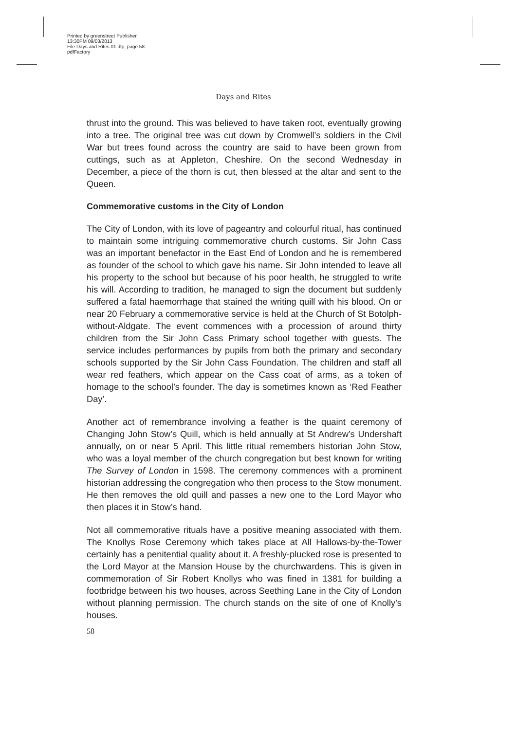Printed by greenstreet Publisher.
13:30PM 09/03/2013
File Days and Rites 01.dtp, page 58.
pdfFactory
Days and Rites
thrust into the ground. This was believed to have taken root, eventually growing into a tree. The original tree was cut down by Cromwell’s soldiers in the Civil War but trees found across the country are said to have been grown from cuttings, such as at Appleton, Cheshire. On the second Wednesday in December, a piece of the thorn is cut, then blessed at the altar and sent to the Queen.
Commemorative customs in the City of London
The City of London, with its love of pageantry and colourful ritual, has continued to maintain some intriguing commemorative church customs. Sir John Cass was an important benefactor in the East End of London and he is remembered as founder of the school to which gave his name. Sir John intended to leave all his property to the school but because of his poor health, he struggled to write his will. According to tradition, he managed to sign the document but suddenly suffered a fatal haemorrhage that stained the writing quill with his blood. On or near 20 February a commemorative service is held at the Church of St Botolph-without-Aldgate. The event commences with a procession of around thirty children from the Sir John Cass Primary school together with guests. The service includes performances by pupils from both the primary and secondary schools supported by the Sir John Cass Foundation. The children and staff all wear red feathers, which appear on the Cass coat of arms, as a token of homage to the school’s founder. The day is sometimes known as ‘Red Feather Day’.
Another act of remembrance involving a feather is the quaint ceremony of Changing John Stow’s Quill, which is held annually at St Andrew’s Undershaft annually, on or near 5 April. This little ritual remembers historian John Stow, who was a loyal member of the church congregation but best known for writing The Survey of London in 1598. The ceremony commences with a prominent historian addressing the congregation who then process to the Stow monument. He then removes the old quill and passes a new one to the Lord Mayor who then places it in Stow’s hand.
Not all commemorative rituals have a positive meaning associated with them. The Knollys Rose Ceremony which takes place at All Hallows-by-the-Tower certainly has a penitential quality about it. A freshly-plucked rose is presented to the Lord Mayor at the Mansion House by the churchwardens. This is given in commemoration of Sir Robert Knollys who was fined in 1381 for building a footbridge between his two houses, across Seething Lane in the City of London without planning permission. The church stands on the site of one of Knolly’s houses.
58